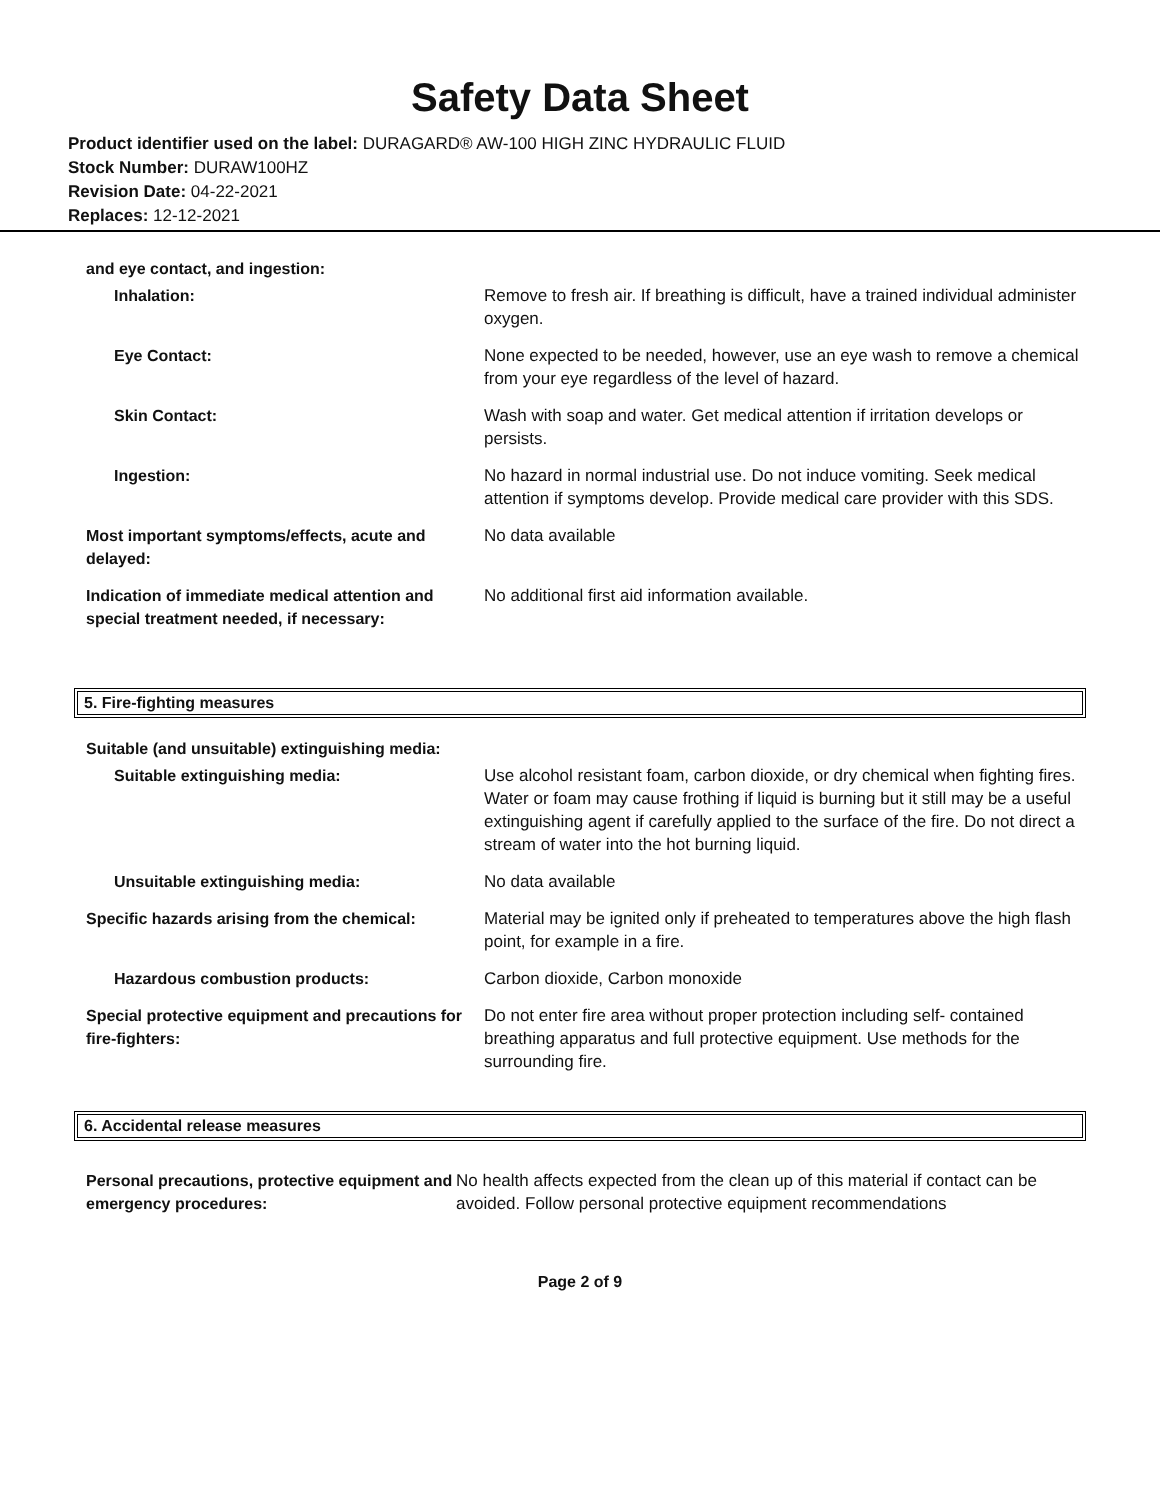Safety Data Sheet
Product identifier used on the label: DURAGARD® AW-100 HIGH ZINC HYDRAULIC FLUID
Stock Number: DURAW100HZ
Revision Date: 04-22-2021
Replaces: 12-12-2021
and eye contact, and ingestion:
| Inhalation: | Remove to fresh air. If breathing is difficult, have a trained individual administer oxygen. |
| Eye Contact: | None expected to be needed, however, use an eye wash to remove a chemical from your eye regardless of the level of hazard. |
| Skin Contact: | Wash with soap and water. Get medical attention if irritation develops or persists. |
| Ingestion: | No hazard in normal industrial use. Do not induce vomiting. Seek medical attention if symptoms develop. Provide medical care provider with this SDS. |
| Most important symptoms/effects, acute and delayed: | No data available |
| Indication of immediate medical attention and special treatment needed, if necessary: | No additional first aid information available. |
5. Fire-fighting measures
Suitable (and unsuitable) extinguishing media:
| Suitable extinguishing media: | Use alcohol resistant foam, carbon dioxide, or dry chemical when fighting fires. Water or foam may cause frothing if liquid is burning but it still may be a useful extinguishing agent if carefully applied to the surface of the fire. Do not direct a stream of water into the hot burning liquid. |
| Unsuitable extinguishing media: | No data available |
| Specific hazards arising from the chemical: | Material may be ignited only if preheated to temperatures above the high flash point, for example in a fire. |
| Hazardous combustion products: | Carbon dioxide, Carbon monoxide |
| Special protective equipment and precautions for fire-fighters: | Do not enter fire area without proper protection including self- contained breathing apparatus and full protective equipment. Use methods for the surrounding fire. |
6. Accidental release measures
| Personal precautions, protective equipment and emergency procedures: | No health affects expected from the clean up of this material if contact can be avoided. Follow personal protective equipment recommendations |
Page 2 of 9